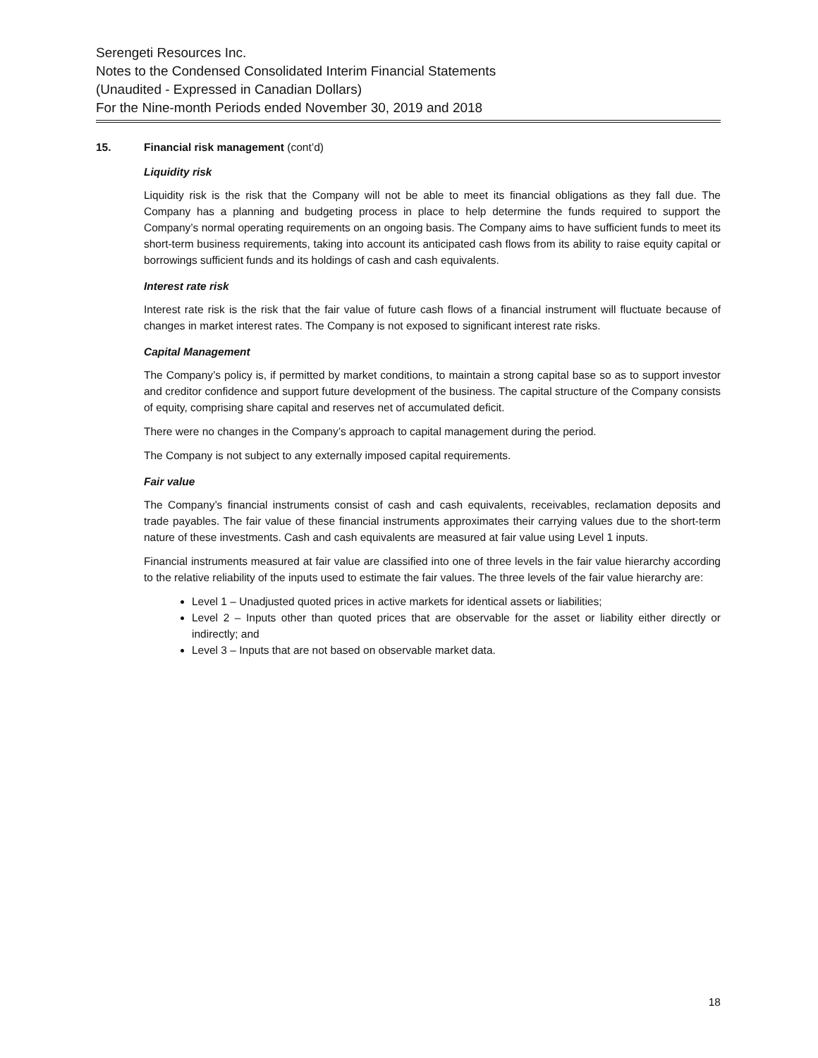Serengeti Resources Inc.
Notes to the Condensed Consolidated Interim Financial Statements
(Unaudited - Expressed in Canadian Dollars)
For the Nine-month Periods ended November 30, 2019 and 2018
15. Financial risk management (cont’d)
Liquidity risk
Liquidity risk is the risk that the Company will not be able to meet its financial obligations as they fall due. The Company has a planning and budgeting process in place to help determine the funds required to support the Company’s normal operating requirements on an ongoing basis. The Company aims to have sufficient funds to meet its short-term business requirements, taking into account its anticipated cash flows from its ability to raise equity capital or borrowings sufficient funds and its holdings of cash and cash equivalents.
Interest rate risk
Interest rate risk is the risk that the fair value of future cash flows of a financial instrument will fluctuate because of changes in market interest rates. The Company is not exposed to significant interest rate risks.
Capital Management
The Company’s policy is, if permitted by market conditions, to maintain a strong capital base so as to support investor and creditor confidence and support future development of the business. The capital structure of the Company consists of equity, comprising share capital and reserves net of accumulated deficit.
There were no changes in the Company’s approach to capital management during the period.
The Company is not subject to any externally imposed capital requirements.
Fair value
The Company’s financial instruments consist of cash and cash equivalents, receivables, reclamation deposits and trade payables. The fair value of these financial instruments approximates their carrying values due to the short-term nature of these investments. Cash and cash equivalents are measured at fair value using Level 1 inputs.
Financial instruments measured at fair value are classified into one of three levels in the fair value hierarchy according to the relative reliability of the inputs used to estimate the fair values. The three levels of the fair value hierarchy are:
Level 1 – Unadjusted quoted prices in active markets for identical assets or liabilities;
Level 2 – Inputs other than quoted prices that are observable for the asset or liability either directly or indirectly; and
Level 3 – Inputs that are not based on observable market data.
18